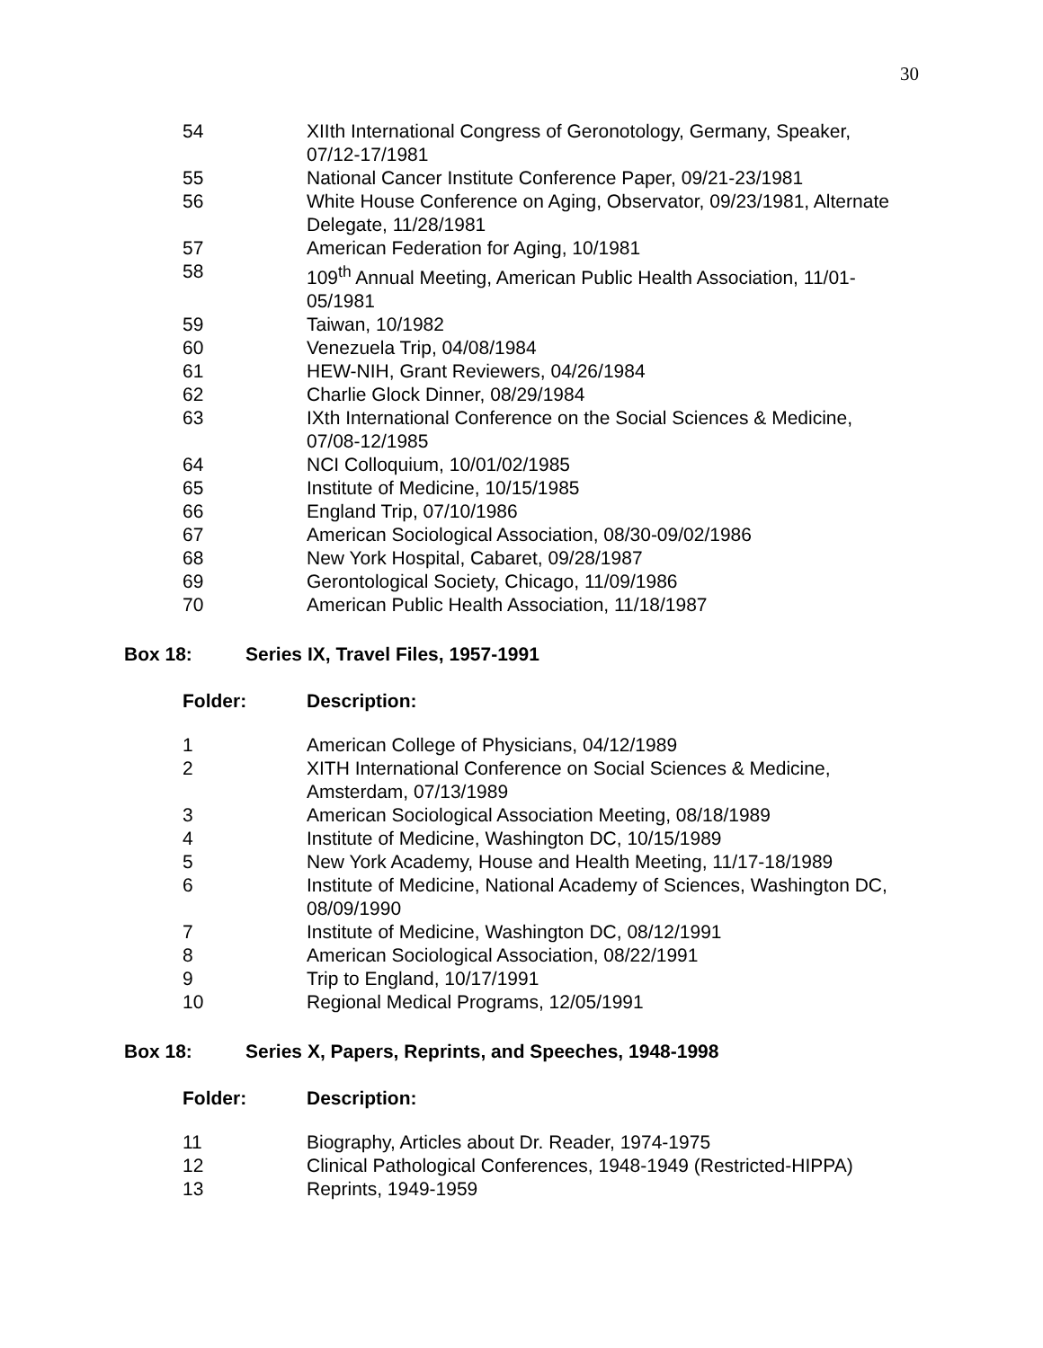30
| 54 | XIIth International Congress of Geronotology, Germany, Speaker, 07/12-17/1981 |
| 55 | National Cancer Institute Conference Paper, 09/21-23/1981 |
| 56 | White House Conference on Aging, Observator, 09/23/1981, Alternate Delegate, 11/28/1981 |
| 57 | American Federation for Aging, 10/1981 |
| 58 | 109<sup>th</sup> Annual Meeting, American Public Health Association, 11/01-05/1981 |
| 59 | Taiwan, 10/1982 |
| 60 | Venezuela Trip, 04/08/1984 |
| 61 | HEW-NIH, Grant Reviewers, 04/26/1984 |
| 62 | Charlie Glock Dinner, 08/29/1984 |
| 63 | IXth International Conference on the Social Sciences & Medicine, 07/08-12/1985 |
| 64 | NCI Colloquium, 10/01/02/1985 |
| 65 | Institute of Medicine, 10/15/1985 |
| 66 | England Trip, 07/10/1986 |
| 67 | American Sociological Association, 08/30-09/02/1986 |
| 68 | New York Hospital, Cabaret, 09/28/1987 |
| 69 | Gerontological Society, Chicago, 11/09/1986 |
| 70 | American Public Health Association, 11/18/1987 |
Box 18: Series IX, Travel Files, 1957-1991
Folder: Description:
| 1 | American College of Physicians, 04/12/1989 |
| 2 | XITH International Conference on Social Sciences & Medicine, Amsterdam, 07/13/1989 |
| 3 | American Sociological Association Meeting, 08/18/1989 |
| 4 | Institute of Medicine, Washington DC, 10/15/1989 |
| 5 | New York Academy, House and Health Meeting, 11/17-18/1989 |
| 6 | Institute of Medicine, National Academy of Sciences, Washington DC, 08/09/1990 |
| 7 | Institute of Medicine, Washington DC, 08/12/1991 |
| 8 | American Sociological Association, 08/22/1991 |
| 9 | Trip to England, 10/17/1991 |
| 10 | Regional Medical Programs, 12/05/1991 |
Box 18: Series X, Papers, Reprints, and Speeches, 1948-1998
Folder: Description:
| 11 | Biography, Articles about Dr. Reader, 1974-1975 |
| 12 | Clinical Pathological Conferences, 1948-1949 (Restricted-HIPPA) |
| 13 | Reprints, 1949-1959 |